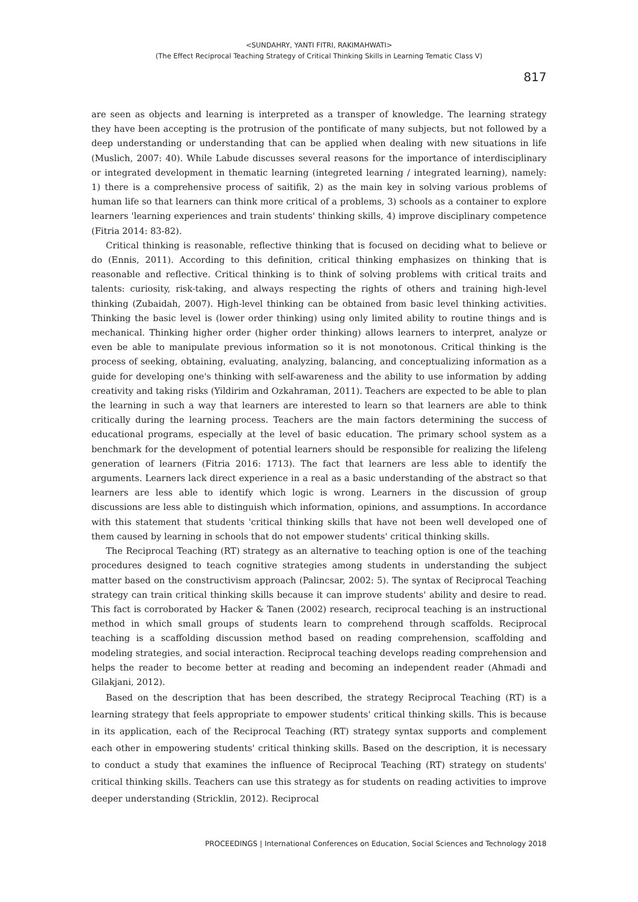<SUNDAHRY, YANTI FITRI, RAKIMAHWATI>
(The Effect Reciprocal Teaching Strategy of Critical Thinking Skills in Learning Tematic Class V)
817
are seen as objects and learning is interpreted as a transper of knowledge. The learning strategy they have been accepting is the protrusion of the pontificate of many subjects, but not followed by a deep understanding or understanding that can be applied when dealing with new situations in life (Muslich, 2007: 40). While Labude discusses several reasons for the importance of interdisciplinary or integrated development in thematic learning (integreted learning / integrated learning), namely: 1) there is a comprehensive process of saitifik, 2) as the main key in solving various problems of human life so that learners can think more critical of a problems, 3) schools as a container to explore learners 'learning experiences and train students' thinking skills, 4) improve disciplinary competence (Fitria 2014: 83-82).
Critical thinking is reasonable, reflective thinking that is focused on deciding what to believe or do (Ennis, 2011). According to this definition, critical thinking emphasizes on thinking that is reasonable and reflective. Critical thinking is to think of solving problems with critical traits and talents: curiosity, risk-taking, and always respecting the rights of others and training high-level thinking (Zubaidah, 2007). High-level thinking can be obtained from basic level thinking activities. Thinking the basic level is (lower order thinking) using only limited ability to routine things and is mechanical. Thinking higher order (higher order thinking) allows learners to interpret, analyze or even be able to manipulate previous information so it is not monotonous. Critical thinking is the process of seeking, obtaining, evaluating, analyzing, balancing, and conceptualizing information as a guide for developing one's thinking with self-awareness and the ability to use information by adding creativity and taking risks (Yildirim and Ozkahraman, 2011). Teachers are expected to be able to plan the learning in such a way that learners are interested to learn so that learners are able to think critically during the learning process. Teachers are the main factors determining the success of educational programs, especially at the level of basic education. The primary school system as a benchmark for the development of potential learners should be responsible for realizing the lifeleng generation of learners (Fitria 2016: 1713). The fact that learners are less able to identify the arguments. Learners lack direct experience in a real as a basic understanding of the abstract so that learners are less able to identify which logic is wrong. Learners in the discussion of group discussions are less able to distinguish which information, opinions, and assumptions. In accordance with this statement that students 'critical thinking skills that have not been well developed one of them caused by learning in schools that do not empower students' critical thinking skills.
The Reciprocal Teaching (RT) strategy as an alternative to teaching option is one of the teaching procedures designed to teach cognitive strategies among students in understanding the subject matter based on the constructivism approach (Palincsar, 2002: 5). The syntax of Reciprocal Teaching strategy can train critical thinking skills because it can improve students' ability and desire to read. This fact is corroborated by Hacker & Tanen (2002) research, reciprocal teaching is an instructional method in which small groups of students learn to comprehend through scaffolds. Reciprocal teaching is a scaffolding discussion method based on reading comprehension, scaffolding and modeling strategies, and social interaction. Reciprocal teaching develops reading comprehension and helps the reader to become better at reading and becoming an independent reader (Ahmadi and Gilakjani, 2012).
Based on the description that has been described, the strategy Reciprocal Teaching (RT) is a learning strategy that feels appropriate to empower students' critical thinking skills. This is because in its application, each of the Reciprocal Teaching (RT) strategy syntax supports and complement each other in empowering students' critical thinking skills. Based on the description, it is necessary to conduct a study that examines the influence of Reciprocal Teaching (RT) strategy on students' critical thinking skills. Teachers can use this strategy as for students on reading activities to improve deeper understanding (Stricklin, 2012). Reciprocal
PROCEEDINGS | International Conferences on Education, Social Sciences and Technology 2018